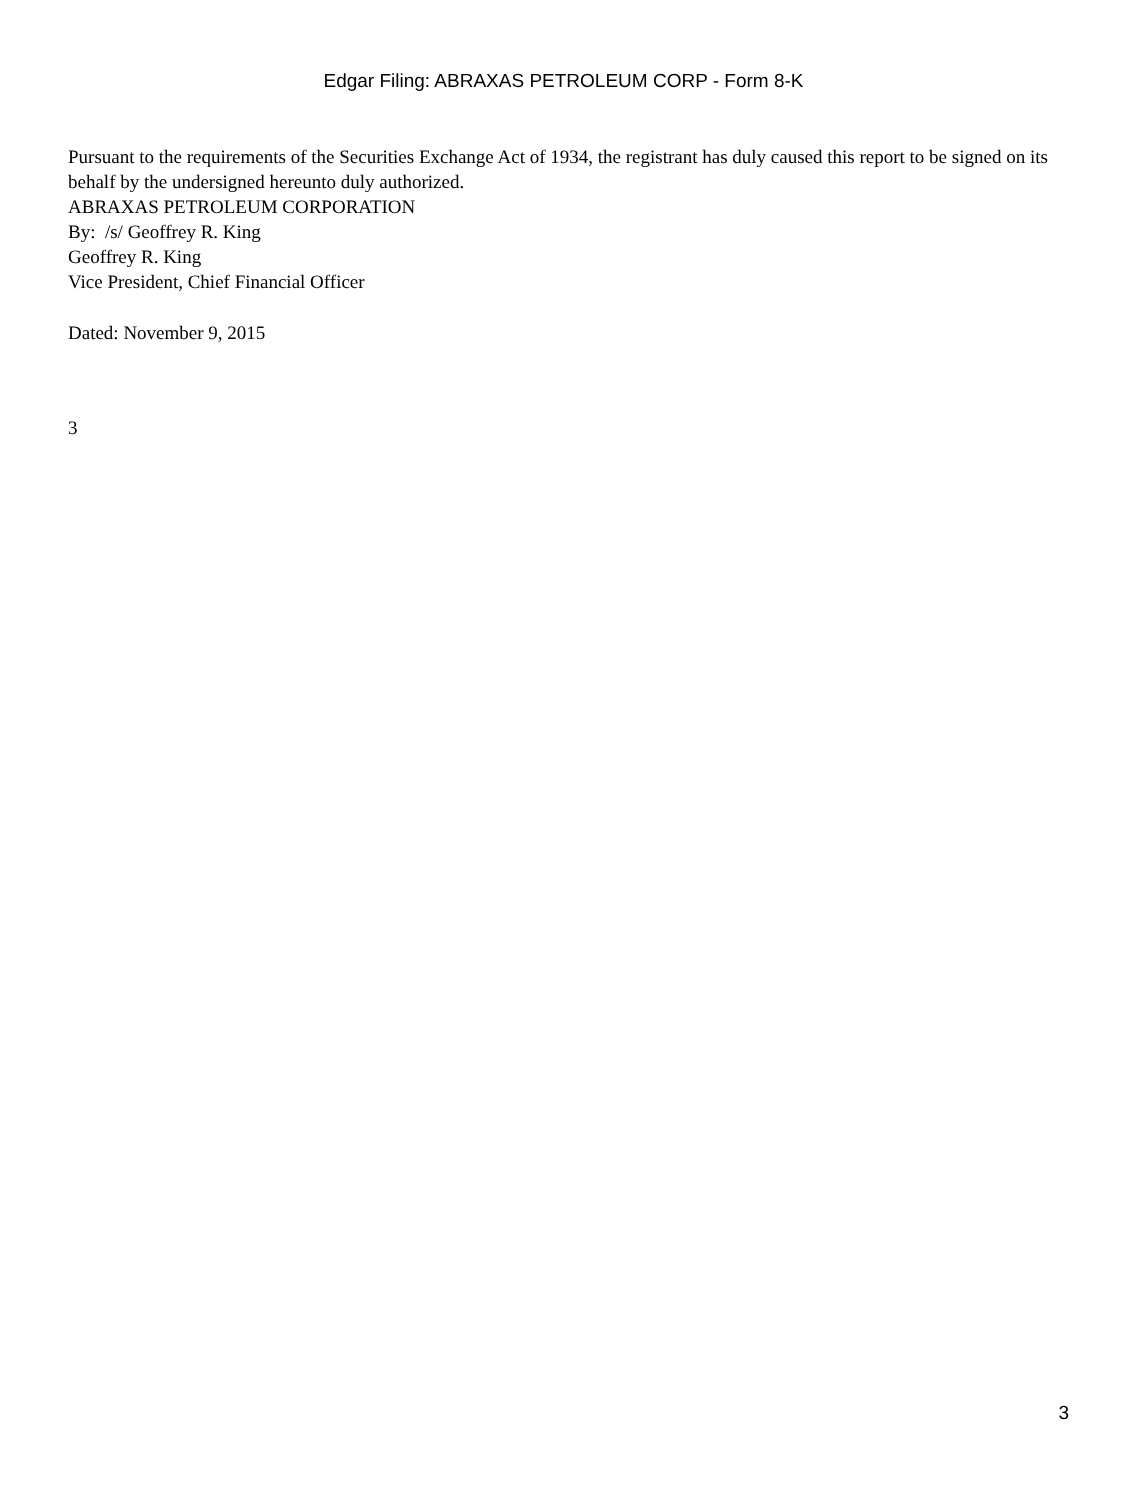Edgar Filing: ABRAXAS PETROLEUM CORP - Form 8-K
Pursuant to the requirements of the Securities Exchange Act of 1934, the registrant has duly caused this report to be signed on its behalf by the undersigned hereunto duly authorized.
ABRAXAS PETROLEUM CORPORATION
By: /s/ Geoffrey R. King
Geoffrey R. King
Vice President, Chief Financial Officer
Dated: November 9, 2015
3
3